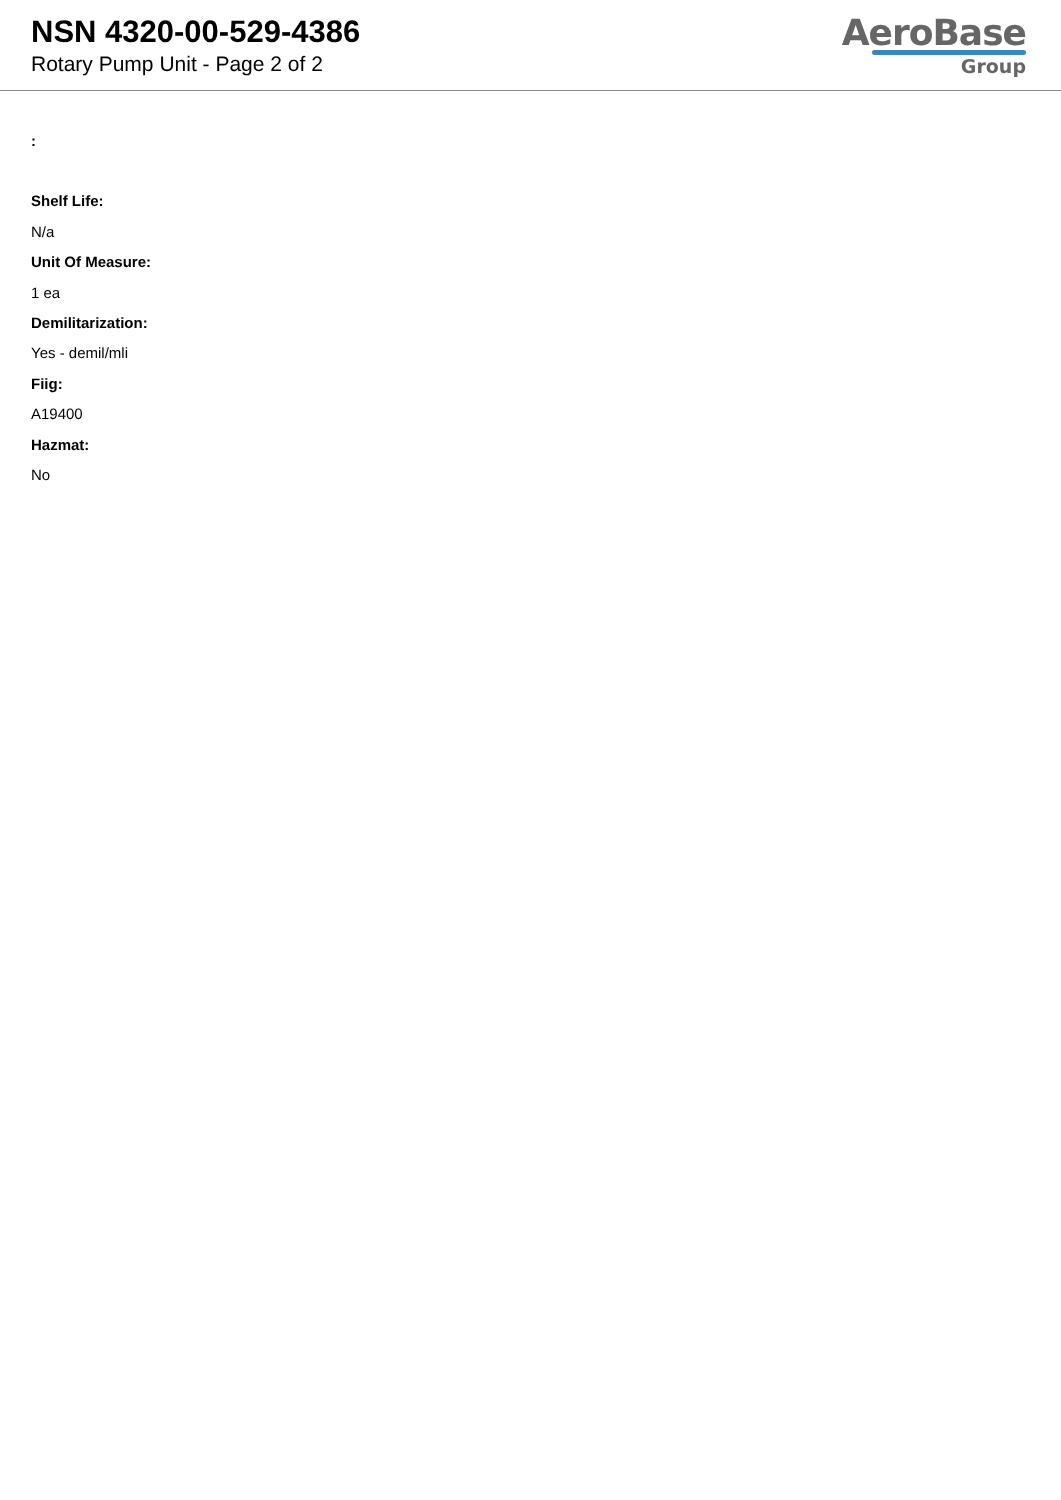NSN 4320-00-529-4386
Rotary Pump Unit - Page 2 of 2
AeroBase
Group
:
Shelf Life:
N/a
Unit Of Measure:
1 ea
Demilitarization:
Yes - demil/mli
Fiig:
A19400
Hazmat:
No